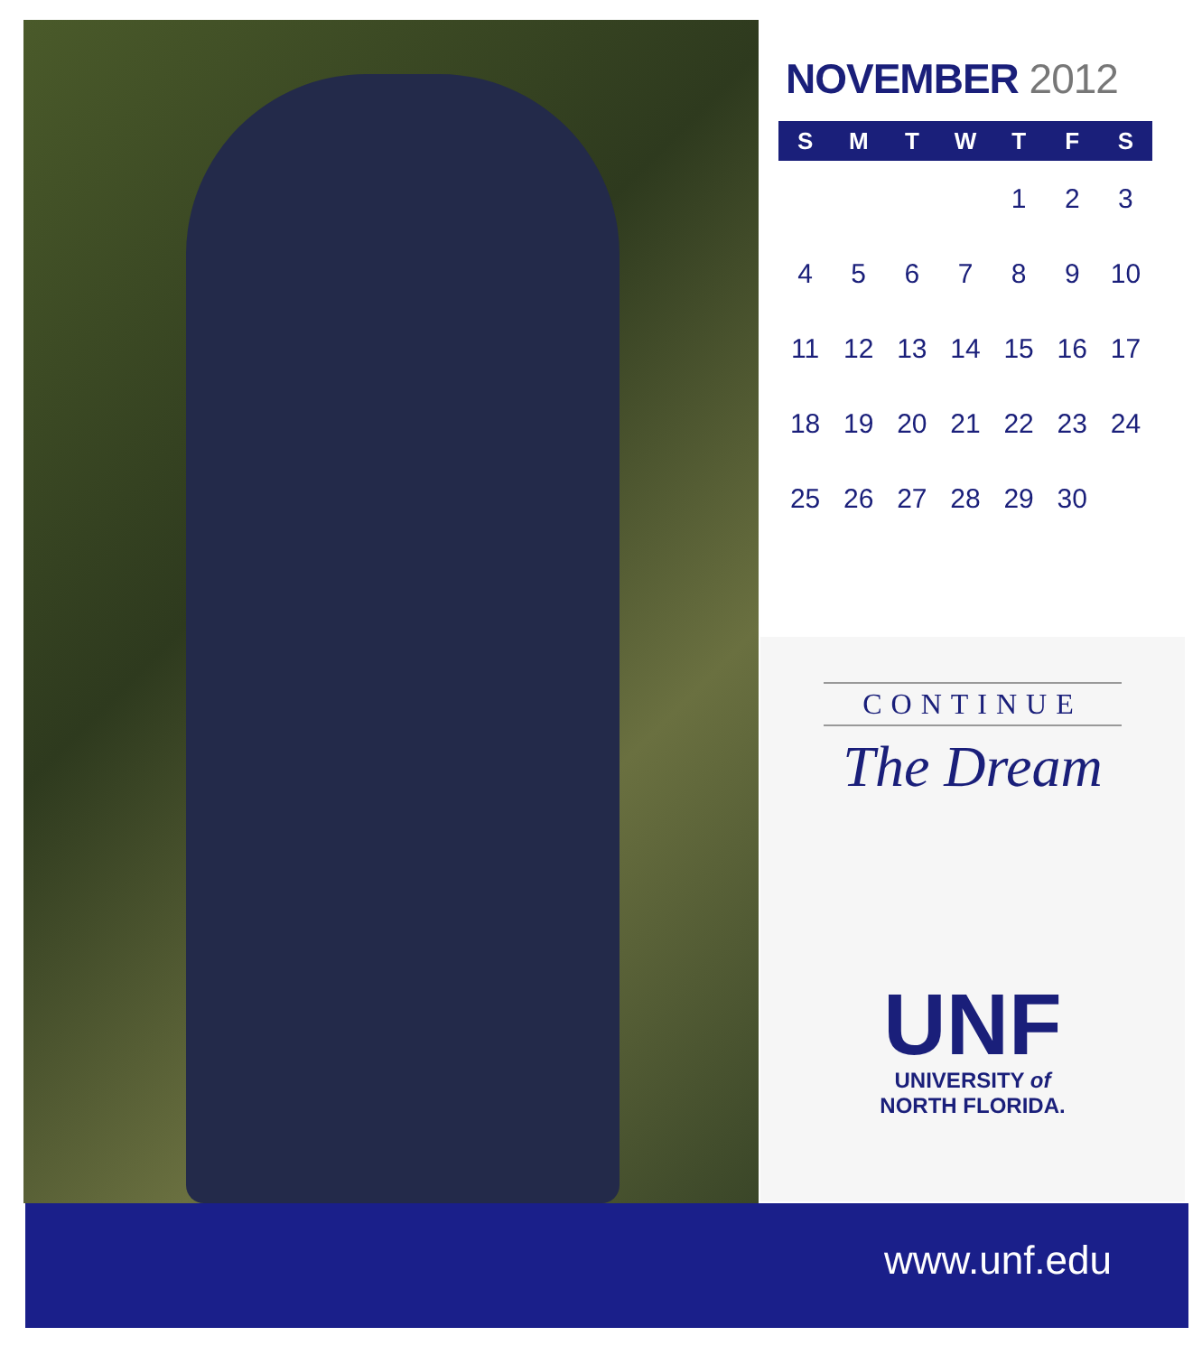NOVEMBER 2012
| S | M | T | W | T | F | S |
| --- | --- | --- | --- | --- | --- | --- |
| | | | | 1 | 2 | 3 |
| 4 | 5 | 6 | 7 | 8 | 9 | 10 |
| 11 | 12 | 13 | 14 | 15 | 16 | 17 |
| 18 | 19 | 20 | 21 | 22 | 23 | 24 |
| 25 | 26 | 27 | 28 | 29 | 30 | |
CONTINUE
The Dream
UNF
UNIVERSITY of
NORTH FLORIDA.
www.unf.edu